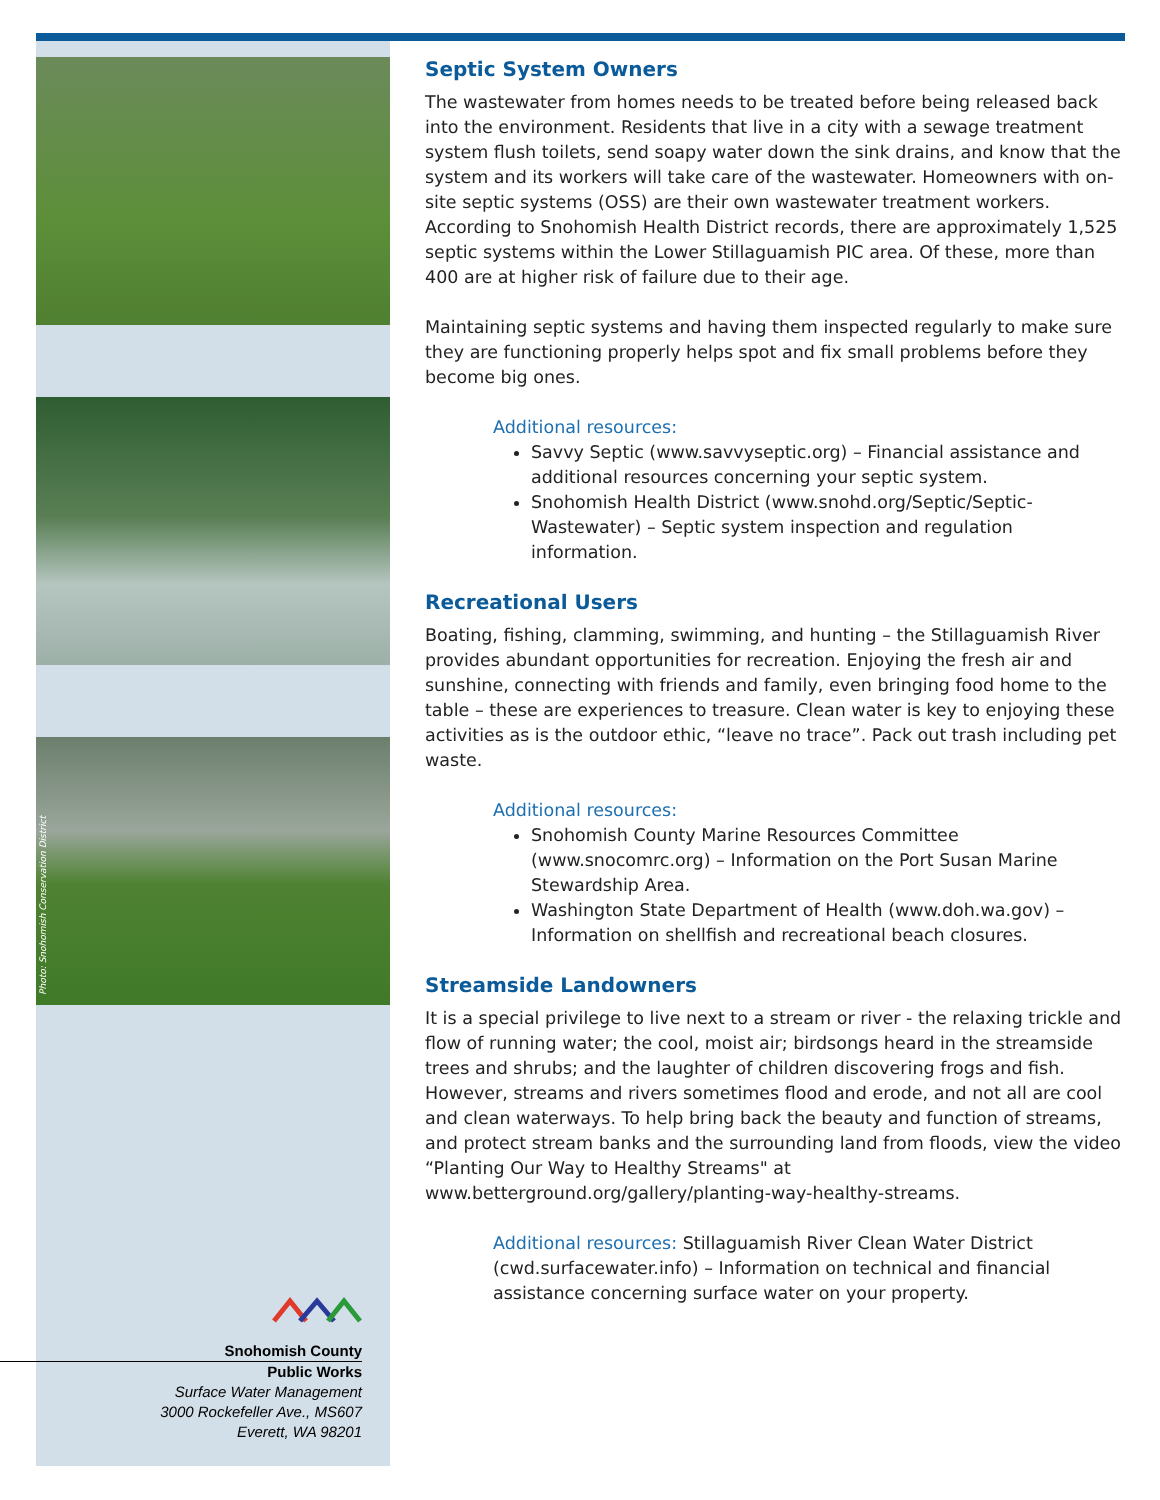Photo: Snohomish Conservation District
Snohomish County
Public Works
Surface Water Management
3000 Rockefeller Ave., MS607
Everett, WA 98201
Septic System Owners
The wastewater from homes needs to be treated before being released back into the environment. Residents that live in a city with a sewage treatment system flush toilets, send soapy water down the sink drains, and know that the system and its workers will take care of the wastewater. Homeowners with on-site septic systems (OSS) are their own wastewater treatment workers. According to Snohomish Health District records, there are approximately 1,525 septic systems within the Lower Stillaguamish PIC area. Of these, more than 400 are at higher risk of failure due to their age.
Maintaining septic systems and having them inspected regularly to make sure they are functioning properly helps spot and fix small problems before they become big ones.
Additional resources:
Savvy Septic (www.savvyseptic.org) – Financial assistance and additional resources concerning your septic system.
Snohomish Health District (www.snohd.org/Septic/Septic-Wastewater) – Septic system inspection and regulation information.
Recreational Users
Boating, fishing, clamming, swimming, and hunting – the Stillaguamish River provides abundant opportunities for recreation. Enjoying the fresh air and sunshine, connecting with friends and family, even bringing food home to the table – these are experiences to treasure. Clean water is key to enjoying these activities as is the outdoor ethic, “leave no trace”. Pack out trash including pet waste.
Additional resources:
Snohomish County Marine Resources Committee (www.snocomrc.org) – Information on the Port Susan Marine Stewardship Area.
Washington State Department of Health (www.doh.wa.gov) – Information on shellfish and recreational beach closures.
Streamside Landowners
It is a special privilege to live next to a stream or river - the relaxing trickle and flow of running water; the cool, moist air; birdsongs heard in the streamside trees and shrubs; and the laughter of children discovering frogs and fish. However, streams and rivers sometimes flood and erode, and not all are cool and clean waterways. To help bring back the beauty and function of streams, and protect stream banks and the surrounding land from floods, view the video “Planting Our Way to Healthy Streams" at www.betterground.org/gallery/planting-way-healthy-streams.
Additional resources: Stillaguamish River Clean Water District (cwd.surfacewater.info) – Information on technical and financial assistance concerning surface water on your property.